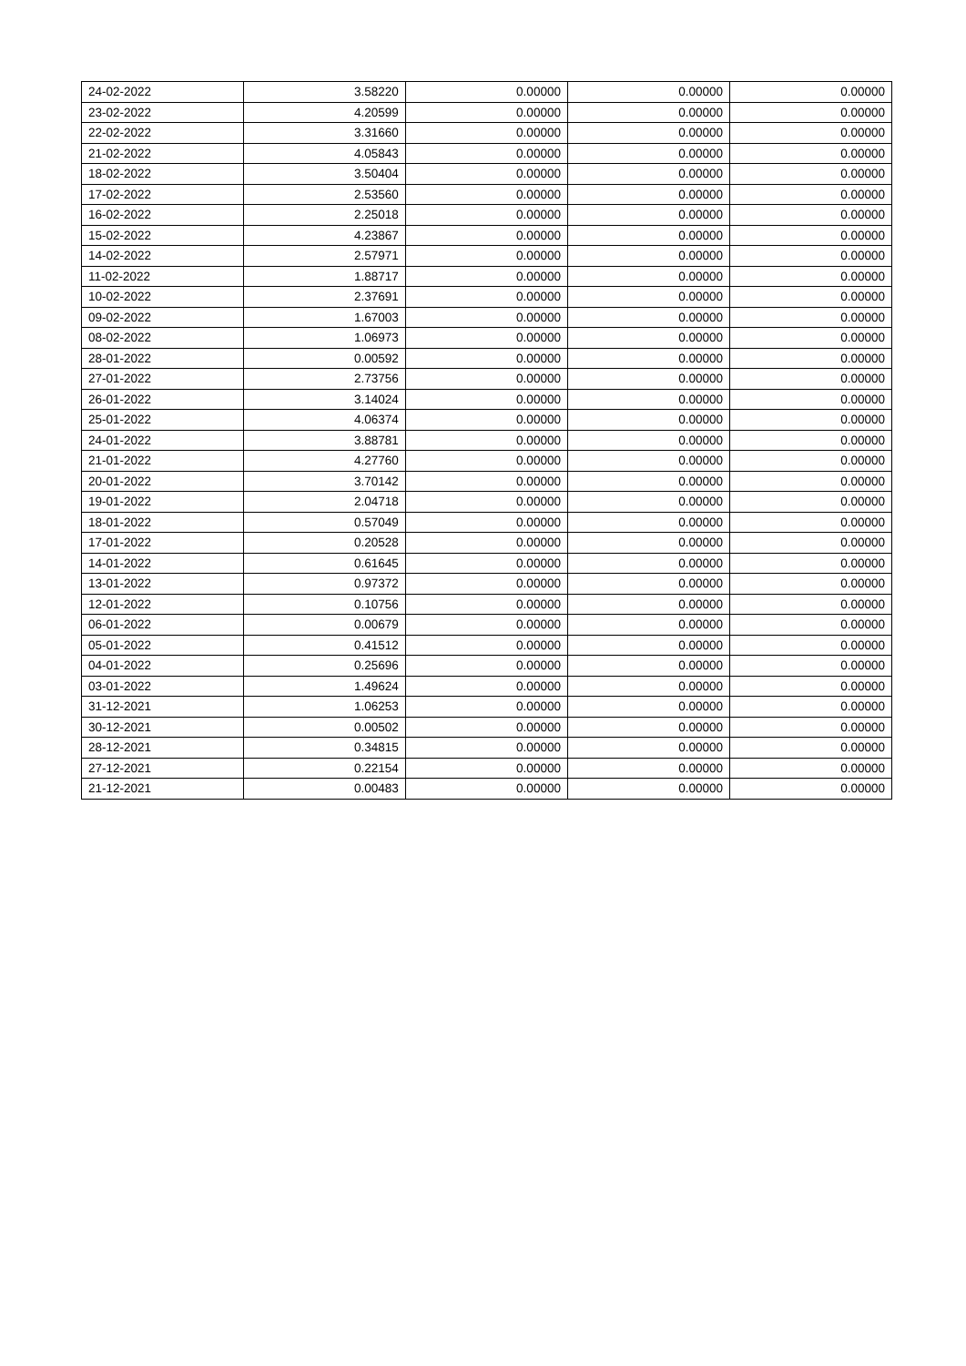| 24-02-2022 | 3.58220 | 0.00000 | 0.00000 | 0.00000 |
| 23-02-2022 | 4.20599 | 0.00000 | 0.00000 | 0.00000 |
| 22-02-2022 | 3.31660 | 0.00000 | 0.00000 | 0.00000 |
| 21-02-2022 | 4.05843 | 0.00000 | 0.00000 | 0.00000 |
| 18-02-2022 | 3.50404 | 0.00000 | 0.00000 | 0.00000 |
| 17-02-2022 | 2.53560 | 0.00000 | 0.00000 | 0.00000 |
| 16-02-2022 | 2.25018 | 0.00000 | 0.00000 | 0.00000 |
| 15-02-2022 | 4.23867 | 0.00000 | 0.00000 | 0.00000 |
| 14-02-2022 | 2.57971 | 0.00000 | 0.00000 | 0.00000 |
| 11-02-2022 | 1.88717 | 0.00000 | 0.00000 | 0.00000 |
| 10-02-2022 | 2.37691 | 0.00000 | 0.00000 | 0.00000 |
| 09-02-2022 | 1.67003 | 0.00000 | 0.00000 | 0.00000 |
| 08-02-2022 | 1.06973 | 0.00000 | 0.00000 | 0.00000 |
| 28-01-2022 | 0.00592 | 0.00000 | 0.00000 | 0.00000 |
| 27-01-2022 | 2.73756 | 0.00000 | 0.00000 | 0.00000 |
| 26-01-2022 | 3.14024 | 0.00000 | 0.00000 | 0.00000 |
| 25-01-2022 | 4.06374 | 0.00000 | 0.00000 | 0.00000 |
| 24-01-2022 | 3.88781 | 0.00000 | 0.00000 | 0.00000 |
| 21-01-2022 | 4.27760 | 0.00000 | 0.00000 | 0.00000 |
| 20-01-2022 | 3.70142 | 0.00000 | 0.00000 | 0.00000 |
| 19-01-2022 | 2.04718 | 0.00000 | 0.00000 | 0.00000 |
| 18-01-2022 | 0.57049 | 0.00000 | 0.00000 | 0.00000 |
| 17-01-2022 | 0.20528 | 0.00000 | 0.00000 | 0.00000 |
| 14-01-2022 | 0.61645 | 0.00000 | 0.00000 | 0.00000 |
| 13-01-2022 | 0.97372 | 0.00000 | 0.00000 | 0.00000 |
| 12-01-2022 | 0.10756 | 0.00000 | 0.00000 | 0.00000 |
| 06-01-2022 | 0.00679 | 0.00000 | 0.00000 | 0.00000 |
| 05-01-2022 | 0.41512 | 0.00000 | 0.00000 | 0.00000 |
| 04-01-2022 | 0.25696 | 0.00000 | 0.00000 | 0.00000 |
| 03-01-2022 | 1.49624 | 0.00000 | 0.00000 | 0.00000 |
| 31-12-2021 | 1.06253 | 0.00000 | 0.00000 | 0.00000 |
| 30-12-2021 | 0.00502 | 0.00000 | 0.00000 | 0.00000 |
| 28-12-2021 | 0.34815 | 0.00000 | 0.00000 | 0.00000 |
| 27-12-2021 | 0.22154 | 0.00000 | 0.00000 | 0.00000 |
| 21-12-2021 | 0.00483 | 0.00000 | 0.00000 | 0.00000 |